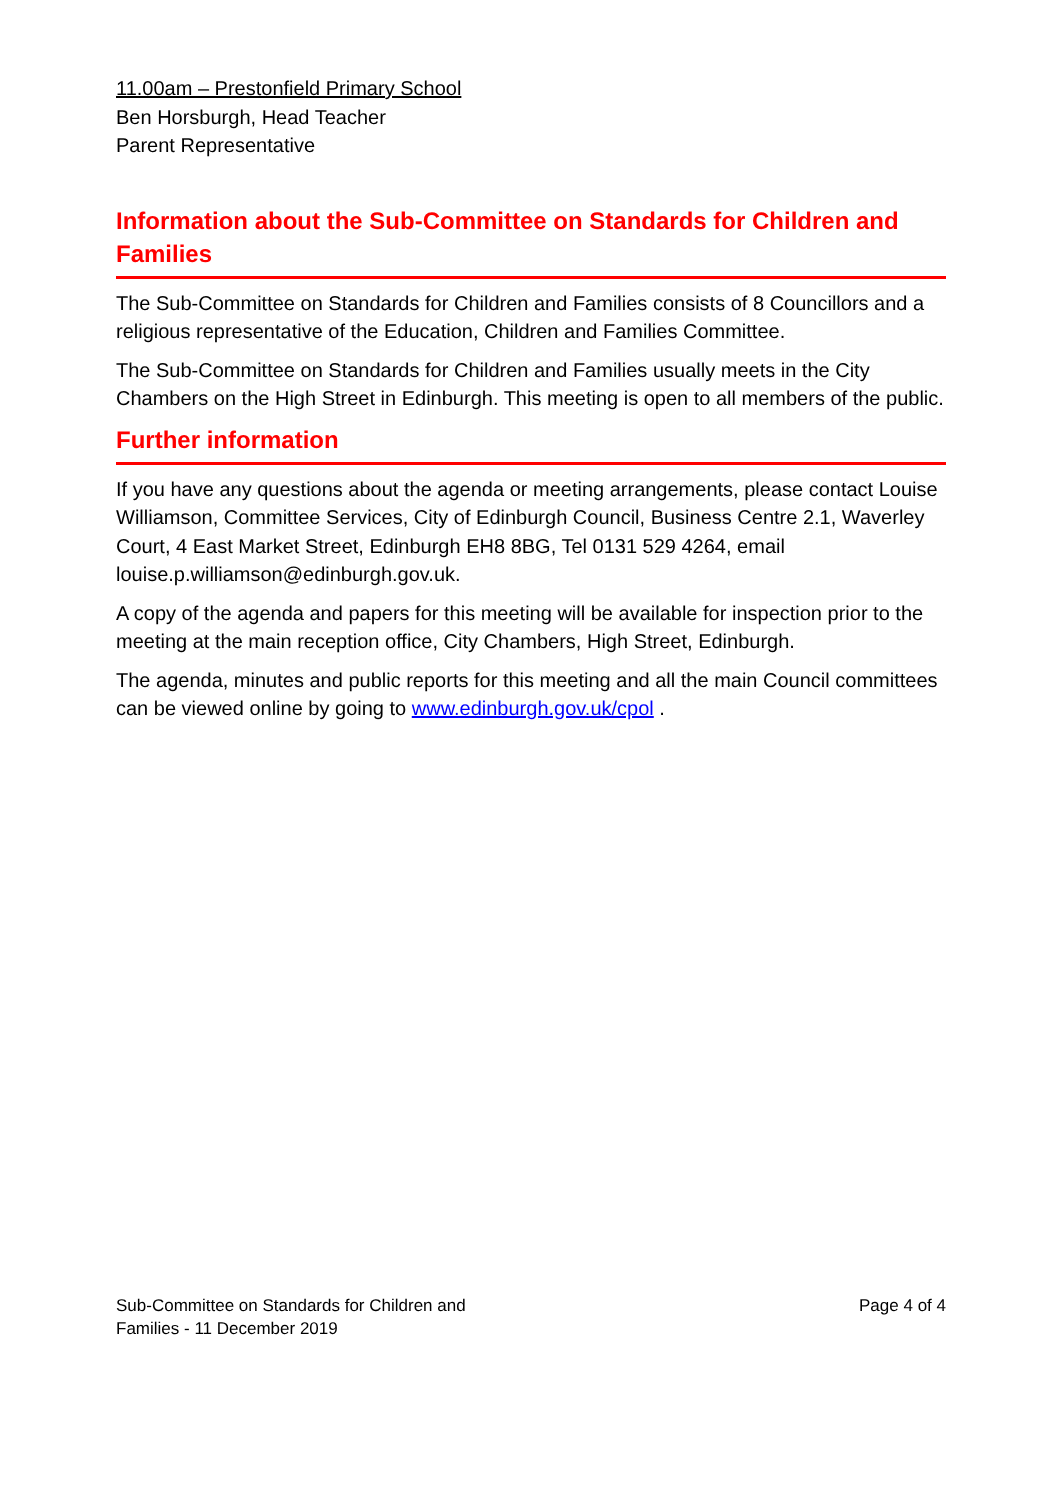11.00am – Prestonfield Primary School
Ben Horsburgh, Head Teacher
Parent Representative
Information about the Sub-Committee on Standards for Children and Families
The Sub-Committee on Standards for Children and Families consists of 8 Councillors and a religious representative of the Education, Children and Families Committee.
The Sub-Committee on Standards for Children and Families usually meets in the City Chambers on the High Street in Edinburgh. This meeting is open to all members of the public.
Further information
If you have any questions about the agenda or meeting arrangements, please contact Louise Williamson, Committee Services, City of Edinburgh Council, Business Centre 2.1, Waverley Court, 4 East Market Street, Edinburgh EH8 8BG, Tel 0131 529 4264, email louise.p.williamson@edinburgh.gov.uk.
A copy of the agenda and papers for this meeting will be available for inspection prior to the meeting at the main reception office, City Chambers, High Street, Edinburgh.
The agenda, minutes and public reports for this meeting and all the main Council committees can be viewed online by going to www.edinburgh.gov.uk/cpol .
Sub-Committee on Standards for Children and
Families - 11 December 2019
Page 4 of 4